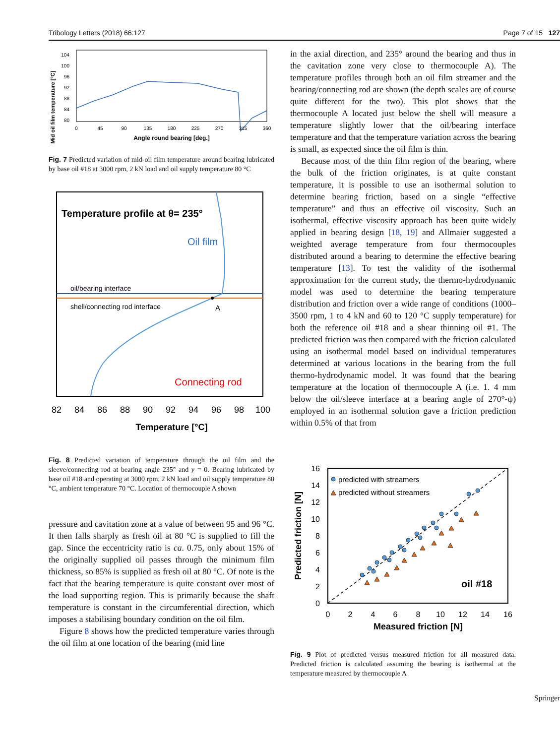Tribology Letters (2018) 66:127 Page 7 of 15 127
Mid oil film temperature [°C]
104
100
96
92
88
84
80
0
45
90
135
180
225
270
315
360
Angle round bearing [deg.]
Fig. 7 Predicted variation of mid-oil film temperature around bearing lubricated by base oil #18 at 3000 rpm, 2 kN load and oil supply temperature 80 °C
Temperature profile at θ= 235°
Oil film
oil/bearing interface
shell/connecting rod interface
A
Connecting rod
82
84
86
88
90
92
94
96
98
100
Temperature [°C]
Fig. 8 Predicted variation of temperature through the oil film and the sleeve/connecting rod at bearing angle 235° and y = 0. Bearing lubricated by base oil #18 and operating at 3000 rpm, 2 kN load and oil supply temperature 80 °C, ambient temperature 70 °C. Location of thermocouple A shown
pressure and cavitation zone at a value of between 95 and 96 °C. It then falls sharply as fresh oil at 80 °C is supplied to fill the gap. Since the eccentricity ratio is ca. 0.75, only about 15% of the originally supplied oil passes through the minimum film thickness, so 85% is supplied as fresh oil at 80 °C. Of note is the fact that the bearing temperature is quite constant over most of the load supporting region. This is primarily because the shaft temperature is constant in the circumferential direction, which imposes a stabilising boundary condition on the oil film.
Figure 8 shows how the predicted temperature varies through the oil film at one location of the bearing (mid line
in the axial direction, and 235° around the bearing and thus in the cavitation zone very close to thermocouple A). The temperature profiles through both an oil film streamer and the bearing/connecting rod are shown (the depth scales are of course quite different for the two). This plot shows that the thermocouple A located just below the shell will measure a temperature slightly lower that the oil/bearing interface temperature and that the temperature variation across the bearing is small, as expected since the oil film is thin.
Because most of the thin film region of the bearing, where the bulk of the friction originates, is at quite constant temperature, it is possible to use an isothermal solution to determine bearing friction, based on a single “effective temperature” and thus an effective oil viscosity. Such an isothermal, effective viscosity approach has been quite widely applied in bearing design [18, 19] and Allmaier suggested a weighted average temperature from four thermocouples distributed around a bearing to determine the effective bearing temperature [13]. To test the validity of the isothermal approximation for the current study, the thermo-hydrodynamic model was used to determine the bearing temperature distribution and friction over a wide range of conditions (1000–3500 rpm, 1 to 4 kN and 60 to 120 °C supply temperature) for both the reference oil #18 and a shear thinning oil #1. The predicted friction was then compared with the friction calculated using an isothermal model based on individual temperatures determined at various locations in the bearing from the full thermo-hydrodynamic model. It was found that the bearing temperature at the location of thermocouple A (i.e. 1. 4 mm below the oil/sleeve interface at a bearing angle of 270°-ψ) employed in an isothermal solution gave a friction prediction within 0.5% of that from
predicted with streamers
predicted without streamers
oil #18
16
14
12
10
8
6
4
2
0
0
2
4
6
8
10
12
14
16
Measured friction [N]
Predicted friction [N]
Fig. 9 Plot of predicted versus measured friction for all measured data. Predicted friction is calculated assuming the bearing is isothermal at the temperature measured by thermocouple A
Springer